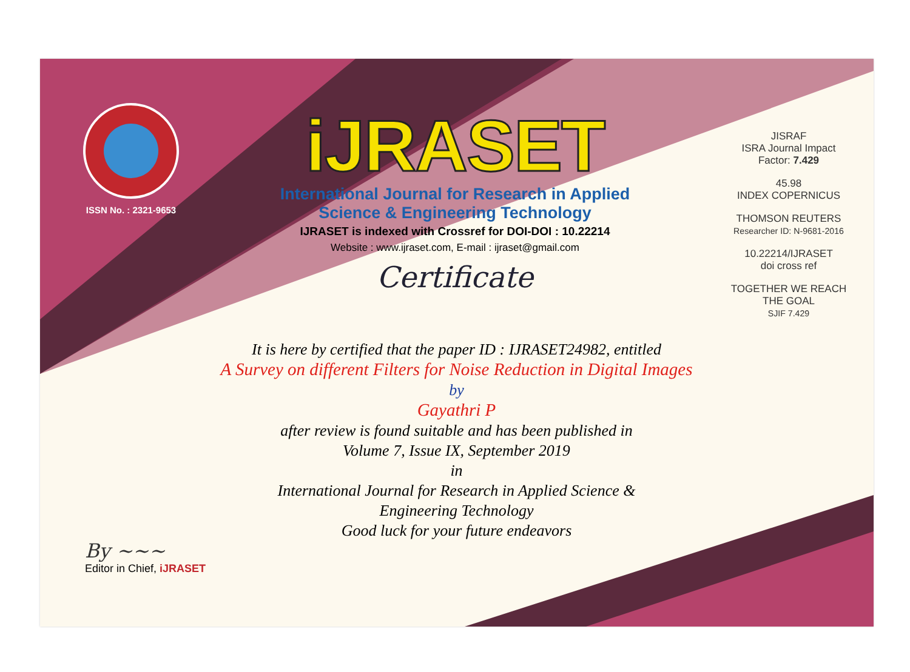ISSN No. : 2321-9653
iJRASET
International Journal for Research in Applied
Science & Engineering Technology
IJRASET is indexed with Crossref for DOI-DOI : 10.22214
Website : www.ijraset.com, E-mail : ijraset@gmail.com
Certificate
It is here by certified that the paper ID : IJRASET24982, entitled
A Survey on different Filters for Noise Reduction in Digital Images
by
Gayathri P
after review is found suitable and has been published in
Volume 7, Issue IX, September 2019
in
International Journal for Research in Applied Science &
Engineering Technology
Good luck for your future endeavors
JISRAF
ISRA Journal Impact
Factor: 7.429
45.98
INDEX COPERNICUS
THOMSON REUTERS
Researcher ID: N-9681-2016
10.22214/IJRASET
doi cross ref
TOGETHER WE REACH THE GOAL
SJIF 7.429
By ~~~
Editor in Chief, iJRASET